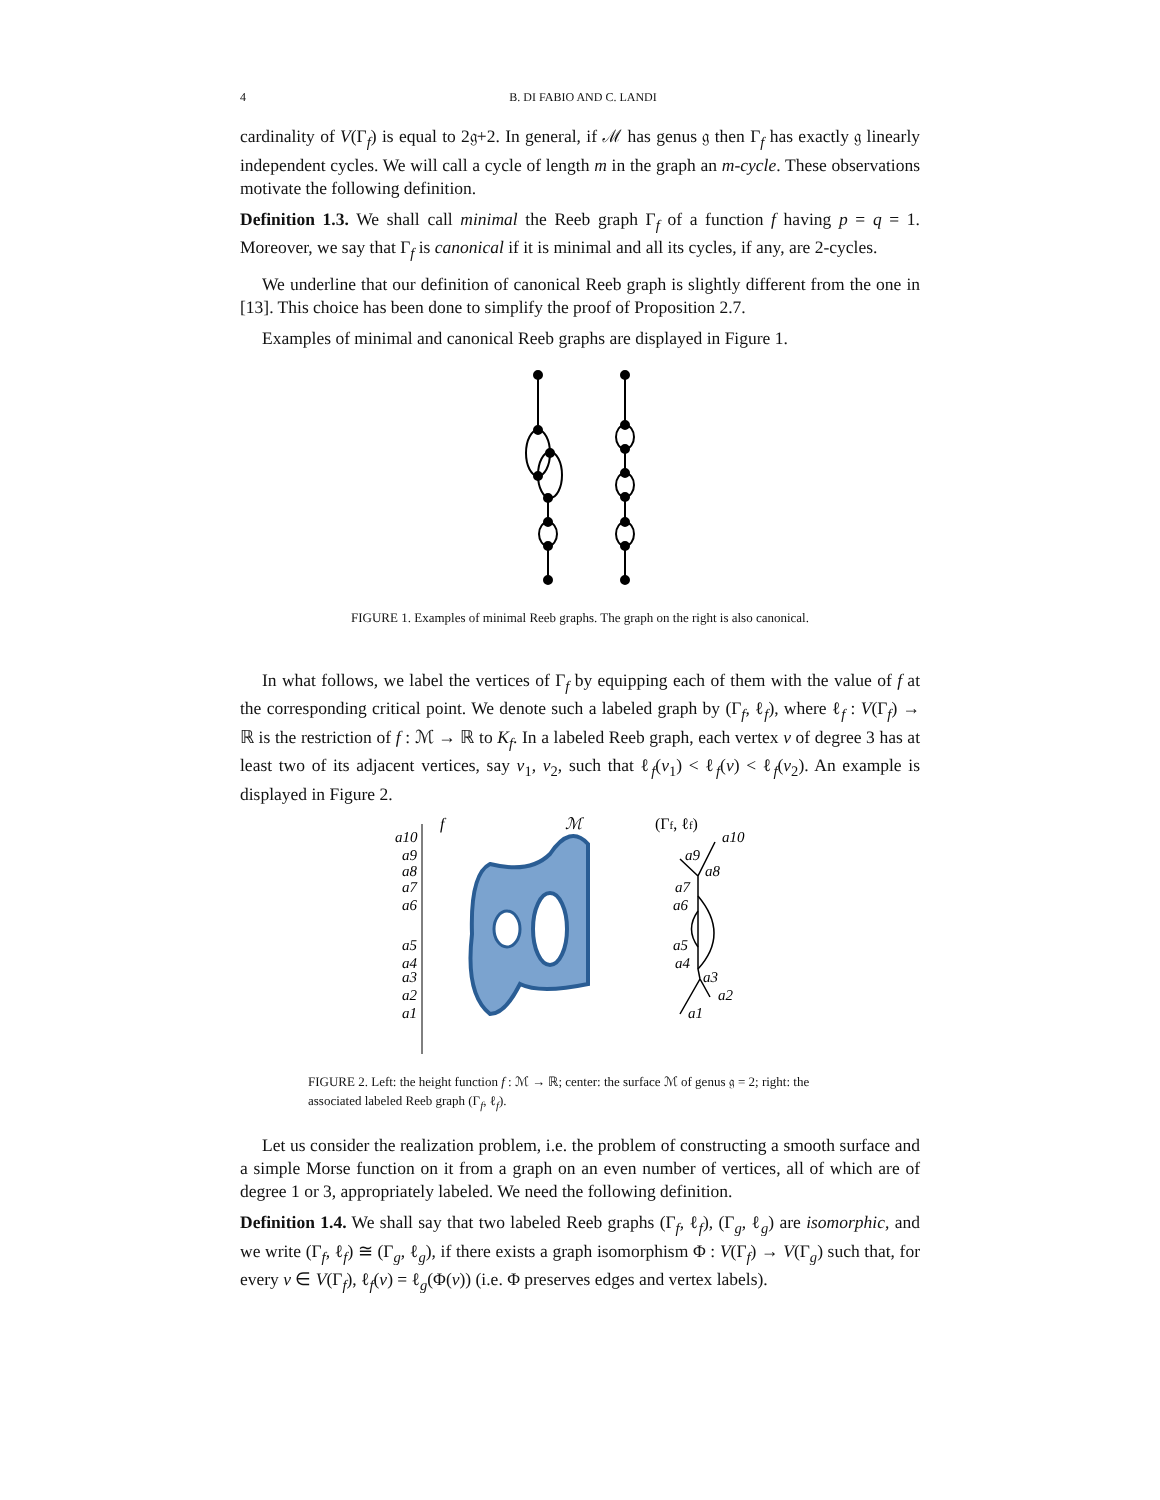4 B. DI FABIO AND C. LANDI
cardinality of V(Γ<sub>f</sub>) is equal to 2𝔤+2. In general, if ℳ has genus 𝔤 then Γ<sub>f</sub> has exactly 𝔤 linearly independent cycles. We will call a cycle of length m in the graph an m-cycle. These observations motivate the following definition.
Definition 1.3. We shall call minimal the Reeb graph Γ<sub>f</sub> of a function f having p = q = 1. Moreover, we say that Γ<sub>f</sub> is canonical if it is minimal and all its cycles, if any, are 2-cycles.
We underline that our definition of canonical Reeb graph is slightly different from the one in [13]. This choice has been done to simplify the proof of Proposition 2.7.
Examples of minimal and canonical Reeb graphs are displayed in Figure 1.
FIGURE 1. Examples of minimal Reeb graphs. The graph on the right is also canonical.
In what follows, we label the vertices of Γ<sub>f</sub> by equipping each of them with the value of f at the corresponding critical point. We denote such a labeled graph by (Γ<sub>f</sub>, ℓ<sub>f</sub>), where ℓ<sub>f</sub> : V(Γ<sub>f</sub>) → ℝ is the restriction of f : ℳ → ℝ to K<sub>f</sub>. In a labeled Reeb graph, each vertex v of degree 3 has at least two of its adjacent vertices, say v<sub>1</sub>, v<sub>2</sub>, such that ℓ<sub>f</sub>(v<sub>1</sub>) < ℓ<sub>f</sub>(v) < ℓ<sub>f</sub>(v<sub>2</sub>). An example is displayed in Figure 2.
f
ℳ
(Γf, ℓf)
a10
a9
a8
a7
a6
a5
a4
a3
a2
a1
a10
a9
a8
a7
a6
a5
a4
a3
a2
a1
FIGURE 2. Left: the height function f : ℳ → ℝ; center: the surface ℳ of genus 𝔤 = 2; right: the associated labeled Reeb graph (Γ<sub>f</sub>, ℓ<sub>f</sub>).
Let us consider the realization problem, i.e. the problem of constructing a smooth surface and a simple Morse function on it from a graph on an even number of vertices, all of which are of degree 1 or 3, appropriately labeled. We need the following definition.
Definition 1.4. We shall say that two labeled Reeb graphs (Γ<sub>f</sub>, ℓ<sub>f</sub>), (Γ<sub>g</sub>, ℓ<sub>g</sub>) are isomorphic, and we write (Γ<sub>f</sub>, ℓ<sub>f</sub>) ≅ (Γ<sub>g</sub>, ℓ<sub>g</sub>), if there exists a graph isomorphism Φ : V(Γ<sub>f</sub>) → V(Γ<sub>g</sub>) such that, for every v ∈ V(Γ<sub>f</sub>), ℓ<sub>f</sub>(v) = ℓ<sub>g</sub>(Φ(v)) (i.e. Φ preserves edges and vertex labels).